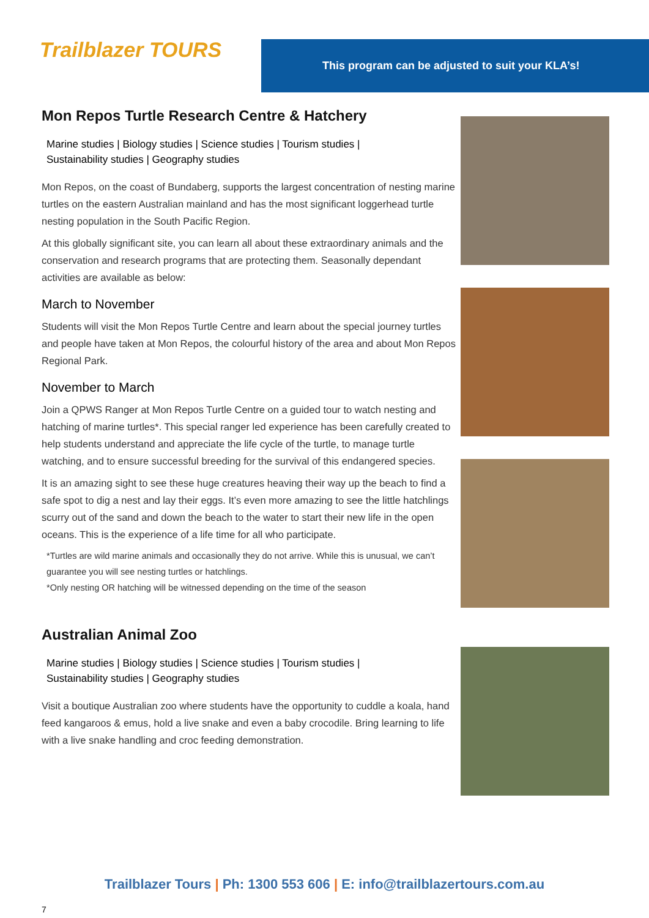Trailblazer TOURS
This program can be adjusted to suit your KLA’s!
Mon Repos Turtle Research Centre & Hatchery
Marine studies | Biology studies | Science studies | Tourism studies |
Sustainability studies | Geography studies
Mon Repos, on the coast of Bundaberg, supports the largest concentration of nesting marine turtles on the eastern Australian mainland and has the most significant loggerhead turtle nesting population in the South Pacific Region.
At this globally significant site, you can learn all about these extraordinary animals and the conservation and research programs that are protecting them. Seasonally dependant activities are available as below:
March to November
Students will visit the Mon Repos Turtle Centre and learn about the special journey turtles and people have taken at Mon Repos, the colourful history of the area and about Mon Repos Regional Park.
November to March
Join a QPWS Ranger at Mon Repos Turtle Centre on a guided tour to watch nesting and hatching of marine turtles*. This special ranger led experience has been carefully created to help students understand and appreciate the life cycle of the turtle, to manage turtle watching, and to ensure successful breeding for the survival of this endangered species.
It is an amazing sight to see these huge creatures heaving their way up the beach to find a safe spot to dig a nest and lay their eggs. It’s even more amazing to see the little hatchlings scurry out of the sand and down the beach to the water to start their new life in the open oceans. This is the experience of a life time for all who participate.
*Turtles are wild marine animals and occasionally they do not arrive. While this is unusual, we can’t guarantee you will see nesting turtles or hatchlings.
*Only nesting OR hatching will be witnessed depending on the time of the season
Australian Animal Zoo
Marine studies | Biology studies | Science studies | Tourism studies |
Sustainability studies | Geography studies
Visit a boutique Australian zoo where students have the opportunity to cuddle a koala, hand feed kangaroos & emus, hold a live snake and even a baby crocodile. Bring learning to life with a live snake handling and croc feeding demonstration.
Trailblazer Tours | Ph: 1300 553 606 | E: info@trailblazertours.com.au
7